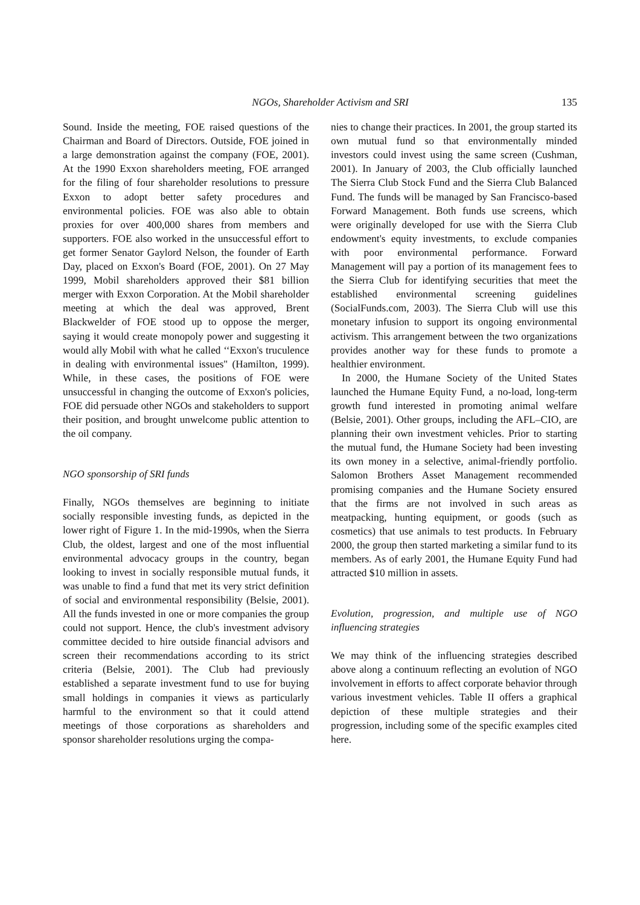NGOs, Shareholder Activism and SRI 135
Sound. Inside the meeting, FOE raised questions of the Chairman and Board of Directors. Outside, FOE joined in a large demonstration against the company (FOE, 2001). At the 1990 Exxon shareholders meeting, FOE arranged for the filing of four shareholder resolutions to pressure Exxon to adopt better safety procedures and environmental policies. FOE was also able to obtain proxies for over 400,000 shares from members and supporters. FOE also worked in the unsuccessful effort to get former Senator Gaylord Nelson, the founder of Earth Day, placed on Exxon's Board (FOE, 2001). On 27 May 1999, Mobil shareholders approved their $81 billion merger with Exxon Corporation. At the Mobil shareholder meeting at which the deal was approved, Brent Blackwelder of FOE stood up to oppose the merger, saying it would create monopoly power and suggesting it would ally Mobil with what he called ‘‘Exxon's truculence in dealing with environmental issues'' (Hamilton, 1999). While, in these cases, the positions of FOE were unsuccessful in changing the outcome of Exxon's policies, FOE did persuade other NGOs and stakeholders to support their position, and brought unwelcome public attention to the oil company.
NGO sponsorship of SRI funds
Finally, NGOs themselves are beginning to initiate socially responsible investing funds, as depicted in the lower right of Figure 1. In the mid-1990s, when the Sierra Club, the oldest, largest and one of the most influential environmental advocacy groups in the country, began looking to invest in socially responsible mutual funds, it was unable to find a fund that met its very strict definition of social and environmental responsibility (Belsie, 2001). All the funds invested in one or more companies the group could not support. Hence, the club's investment advisory committee decided to hire outside financial advisors and screen their recommendations according to its strict criteria (Belsie, 2001). The Club had previously established a separate investment fund to use for buying small holdings in companies it views as particularly harmful to the environment so that it could attend meetings of those corporations as shareholders and sponsor shareholder resolutions urging the compa-
nies to change their practices. In 2001, the group started its own mutual fund so that environmentally minded investors could invest using the same screen (Cushman, 2001). In January of 2003, the Club officially launched The Sierra Club Stock Fund and the Sierra Club Balanced Fund. The funds will be managed by San Francisco-based Forward Management. Both funds use screens, which were originally developed for use with the Sierra Club endowment's equity investments, to exclude companies with poor environmental performance. Forward Management will pay a portion of its management fees to the Sierra Club for identifying securities that meet the established environmental screening guidelines (SocialFunds.com, 2003). The Sierra Club will use this monetary infusion to support its ongoing environmental activism. This arrangement between the two organizations provides another way for these funds to promote a healthier environment.
In 2000, the Humane Society of the United States launched the Humane Equity Fund, a no-load, long-term growth fund interested in promoting animal welfare (Belsie, 2001). Other groups, including the AFL–CIO, are planning their own investment vehicles. Prior to starting the mutual fund, the Humane Society had been investing its own money in a selective, animal-friendly portfolio. Salomon Brothers Asset Management recommended promising companies and the Humane Society ensured that the firms are not involved in such areas as meatpacking, hunting equipment, or goods (such as cosmetics) that use animals to test products. In February 2000, the group then started marketing a similar fund to its members. As of early 2001, the Humane Equity Fund had attracted $10 million in assets.
Evolution, progression, and multiple use of NGO influencing strategies
We may think of the influencing strategies described above along a continuum reflecting an evolution of NGO involvement in efforts to affect corporate behavior through various investment vehicles. Table II offers a graphical depiction of these multiple strategies and their progression, including some of the specific examples cited here.